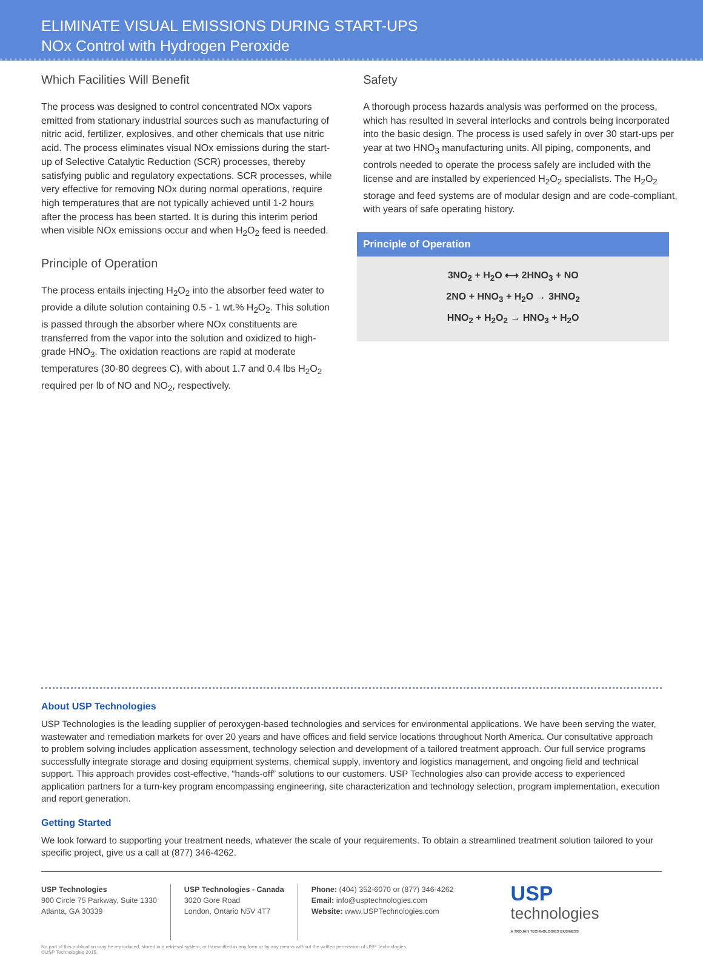ELIMINATE VISUAL EMISSIONS DURING START-UPS
NOx Control with Hydrogen Peroxide
Which Facilities Will Benefit
The process was designed to control concentrated NOx vapors emitted from stationary industrial sources such as manufacturing of nitric acid, fertilizer, explosives, and other chemicals that use nitric acid. The process eliminates visual NOx emissions during the start-up of Selective Catalytic Reduction (SCR) processes, thereby satisfying public and regulatory expectations. SCR processes, while very effective for removing NOx during normal operations, require high temperatures that are not typically achieved until 1-2 hours after the process has been started. It is during this interim period when visible NOx emissions occur and when H<sub>2</sub>O<sub>2</sub> feed is needed.
Principle of Operation
The process entails injecting H<sub>2</sub>O<sub>2</sub> into the absorber feed water to provide a dilute solution containing 0.5 - 1 wt.% H<sub>2</sub>O<sub>2</sub>. This solution is passed through the absorber where NOx constituents are transferred from the vapor into the solution and oxidized to high-grade HNO<sub>3</sub>. The oxidation reactions are rapid at moderate temperatures (30-80 degrees C), with about 1.7 and 0.4 lbs H<sub>2</sub>O<sub>2</sub> required per lb of NO and NO<sub>2</sub>, respectively.
Safety
A thorough process hazards analysis was performed on the process, which has resulted in several interlocks and controls being incorporated into the basic design. The process is used safely in over 30 start-ups per year at two HNO<sub>3</sub> manufacturing units. All piping, components, and controls needed to operate the process safely are included with the license and are installed by experienced H<sub>2</sub>O<sub>2</sub> specialists. The H<sub>2</sub>O<sub>2</sub> storage and feed systems are of modular design and are code-compliant, with years of safe operating history.
Principle of Operation
3NO<sub>2</sub> + H<sub>2</sub>O ⟷ 2HNO<sub>3</sub> + NO
2NO + HNO<sub>3</sub> + H<sub>2</sub>O → 3HNO<sub>2</sub>
HNO<sub>2</sub> + H<sub>2</sub>O<sub>2</sub> → HNO<sub>3</sub> + H<sub>2</sub>O
About USP Technologies
USP Technologies is the leading supplier of peroxygen-based technologies and services for environmental applications. We have been serving the water, wastewater and remediation markets for over 20 years and have offices and field service locations throughout North America. Our consultative approach to problem solving includes application assessment, technology selection and development of a tailored treatment approach. Our full service programs successfully integrate storage and dosing equipment systems, chemical supply, inventory and logistics management, and ongoing field and technical support. This approach provides cost-effective, “hands-off” solutions to our customers. USP Technologies also can provide access to experienced application partners for a turn-key program encompassing engineering, site characterization and technology selection, program implementation, execution and report generation.
Getting Started
We look forward to supporting your treatment needs, whatever the scale of your requirements. To obtain a streamlined treatment solution tailored to your specific project, give us a call at (877) 346-4262.
USP Technologies
900 Circle 75 Parkway, Suite 1330
Atlanta, GA 30339
USP Technologies - Canada
3020 Gore Road
London, Ontario N5V 4T7
Phone: (404) 352-6070 or (877) 346-4262
Email: info@usptechnologies.com
Website: www.USPTechnologies.com
USP
technologies
A TROJAN TECHNOLOGIES BUSINESS
No part of this publication may be reproduced, stored in a retrieval system, or transmitted in any form or by any means without the written permission of USP Technologies.
©USP Technologies 2015.